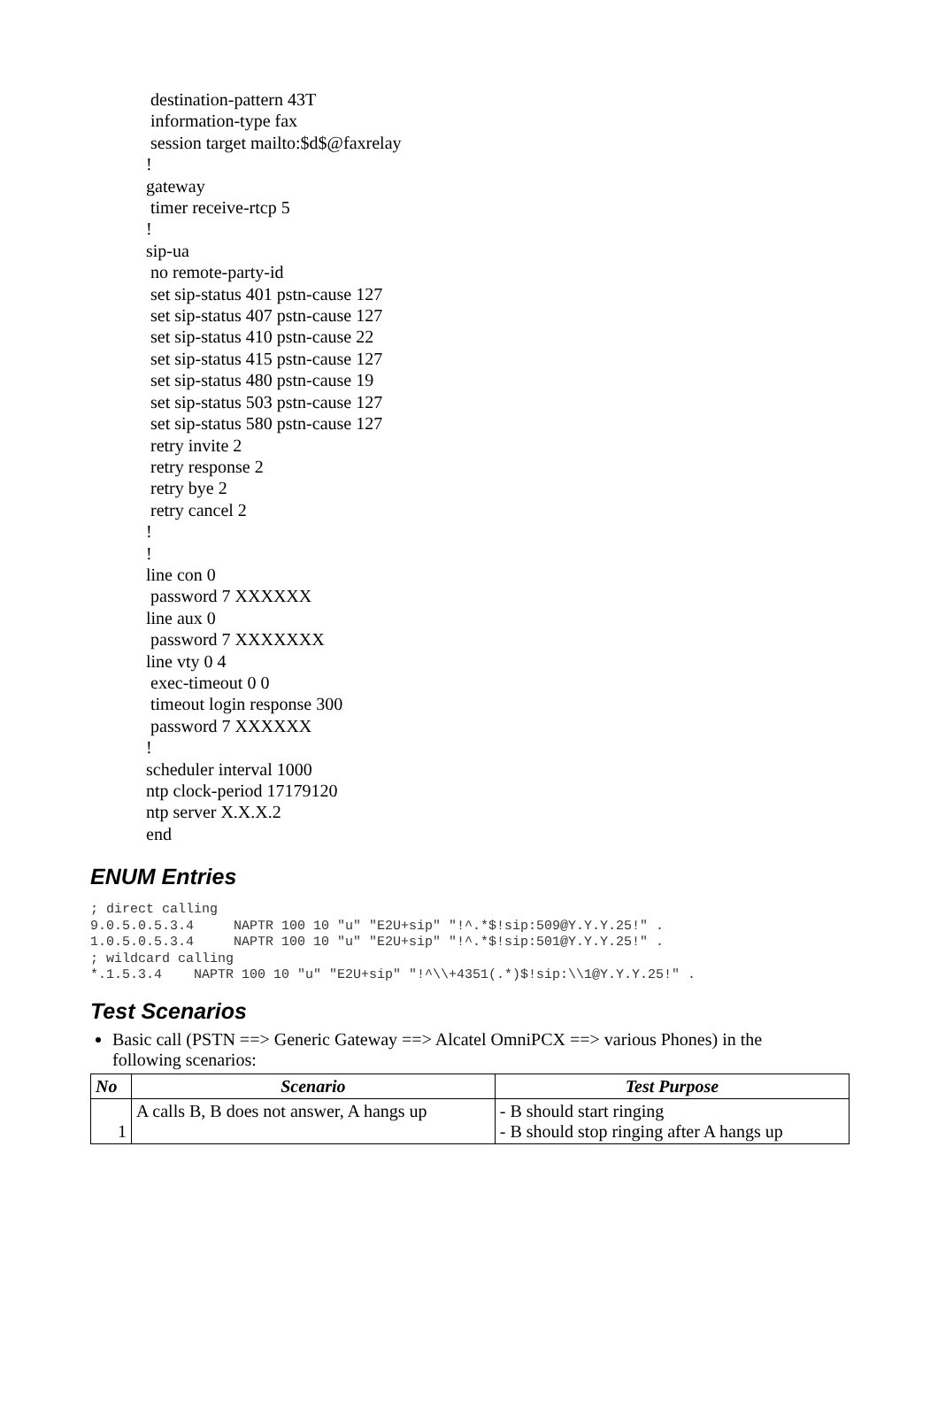destination-pattern 43T information-type fax session target mailto:$d$@faxrelay ! gateway timer receive-rtcp 5 ! sip-ua no remote-party-id set sip-status 401 pstn-cause 127 set sip-status 407 pstn-cause 127 set sip-status 410 pstn-cause 22 set sip-status 415 pstn-cause 127 set sip-status 480 pstn-cause 19 set sip-status 503 pstn-cause 127 set sip-status 580 pstn-cause 127 retry invite 2 retry response 2 retry bye 2 retry cancel 2 ! ! line con 0 password 7 XXXXXX line aux 0 password 7 XXXXXXX line vty 0 4 exec-timeout 0 0 timeout login response 300 password 7 XXXXXX ! scheduler interval 1000 ntp clock-period 17179120 ntp server X.X.X.2 end
ENUM Entries
; direct calling 9.0.5.0.5.3.4 NAPTR 100 10 "u" "E2U+sip" "!^.*$!sip:509@Y.Y.Y.25!" . 1.0.5.0.5.3.4 NAPTR 100 10 "u" "E2U+sip" "!^.*$!sip:501@Y.Y.Y.25!" . ; wildcard calling *.1.5.3.4 NAPTR 100 10 "u" "E2U+sip" "!^\\+4351(.*)$!sip:\\1@Y.Y.Y.25!" .
Test Scenarios
Basic call (PSTN ==> Generic Gateway ==> Alcatel OmniPCX ==> various Phones) in the following scenarios:
| No | Scenario | Test Purpose |
| --- | --- | --- |
| 1 | A calls B, B does not answer, A hangs up | - B should start ringing - B should stop ringing after A hangs up |